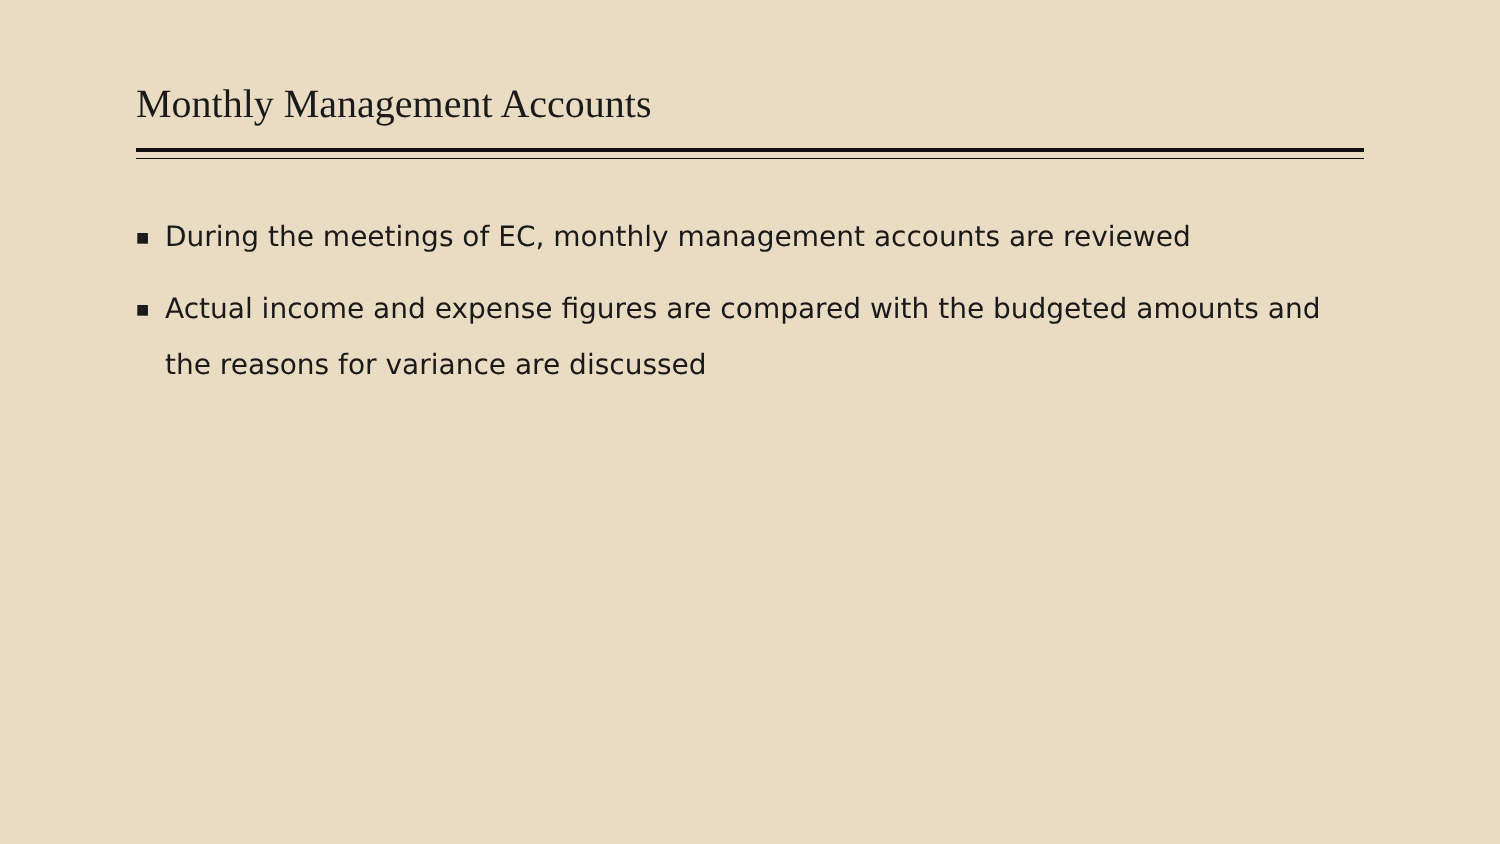Monthly Management Accounts
■ During the meetings of EC, monthly management accounts are reviewed
■ Actual income and expense figures are compared with the budgeted amounts and the reasons for variance are discussed